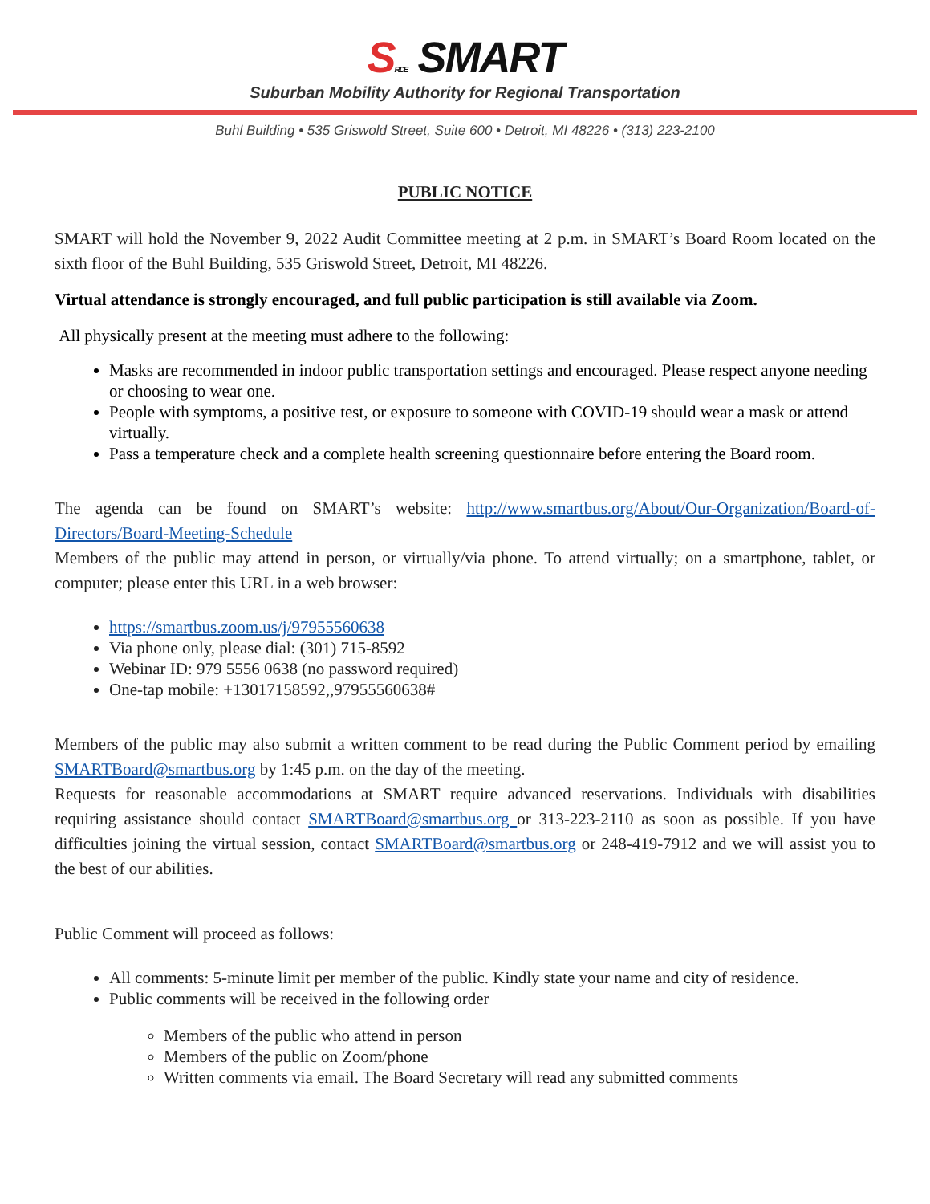SRIDE SMART
Suburban Mobility Authority for Regional Transportation
Buhl Building • 535 Griswold Street, Suite 600 • Detroit, MI 48226 • (313) 223-2100
PUBLIC NOTICE
SMART will hold the November 9, 2022 Audit Committee meeting at 2 p.m. in SMART’s Board Room located on the sixth floor of the Buhl Building, 535 Griswold Street, Detroit, MI 48226.
Virtual attendance is strongly encouraged, and full public participation is still available via Zoom.
All physically present at the meeting must adhere to the following:
Masks are recommended in indoor public transportation settings and encouraged. Please respect anyone needing or choosing to wear one.
People with symptoms, a positive test, or exposure to someone with COVID-19 should wear a mask or attend virtually.
Pass a temperature check and a complete health screening questionnaire before entering the Board room.
The agenda can be found on SMART’s website: http://www.smartbus.org/About/Our-Organization/Board-of-Directors/Board-Meeting-Schedule
Members of the public may attend in person, or virtually/via phone. To attend virtually; on a smartphone, tablet, or computer; please enter this URL in a web browser:
https://smartbus.zoom.us/j/97955560638
Via phone only, please dial: (301) 715-8592
Webinar ID: 979 5556 0638 (no password required)
One-tap mobile: +13017158592,,97955560638#
Members of the public may also submit a written comment to be read during the Public Comment period by emailing SMARTBoard@smartbus.org by 1:45 p.m. on the day of the meeting.
Requests for reasonable accommodations at SMART require advanced reservations. Individuals with disabilities requiring assistance should contact SMARTBoard@smartbus.org or 313-223-2110 as soon as possible. If you have difficulties joining the virtual session, contact SMARTBoard@smartbus.org or 248-419-7912 and we will assist you to the best of our abilities.
Public Comment will proceed as follows:
All comments: 5-minute limit per member of the public. Kindly state your name and city of residence.
Public comments will be received in the following order
Members of the public who attend in person
Members of the public on Zoom/phone
Written comments via email. The Board Secretary will read any submitted comments